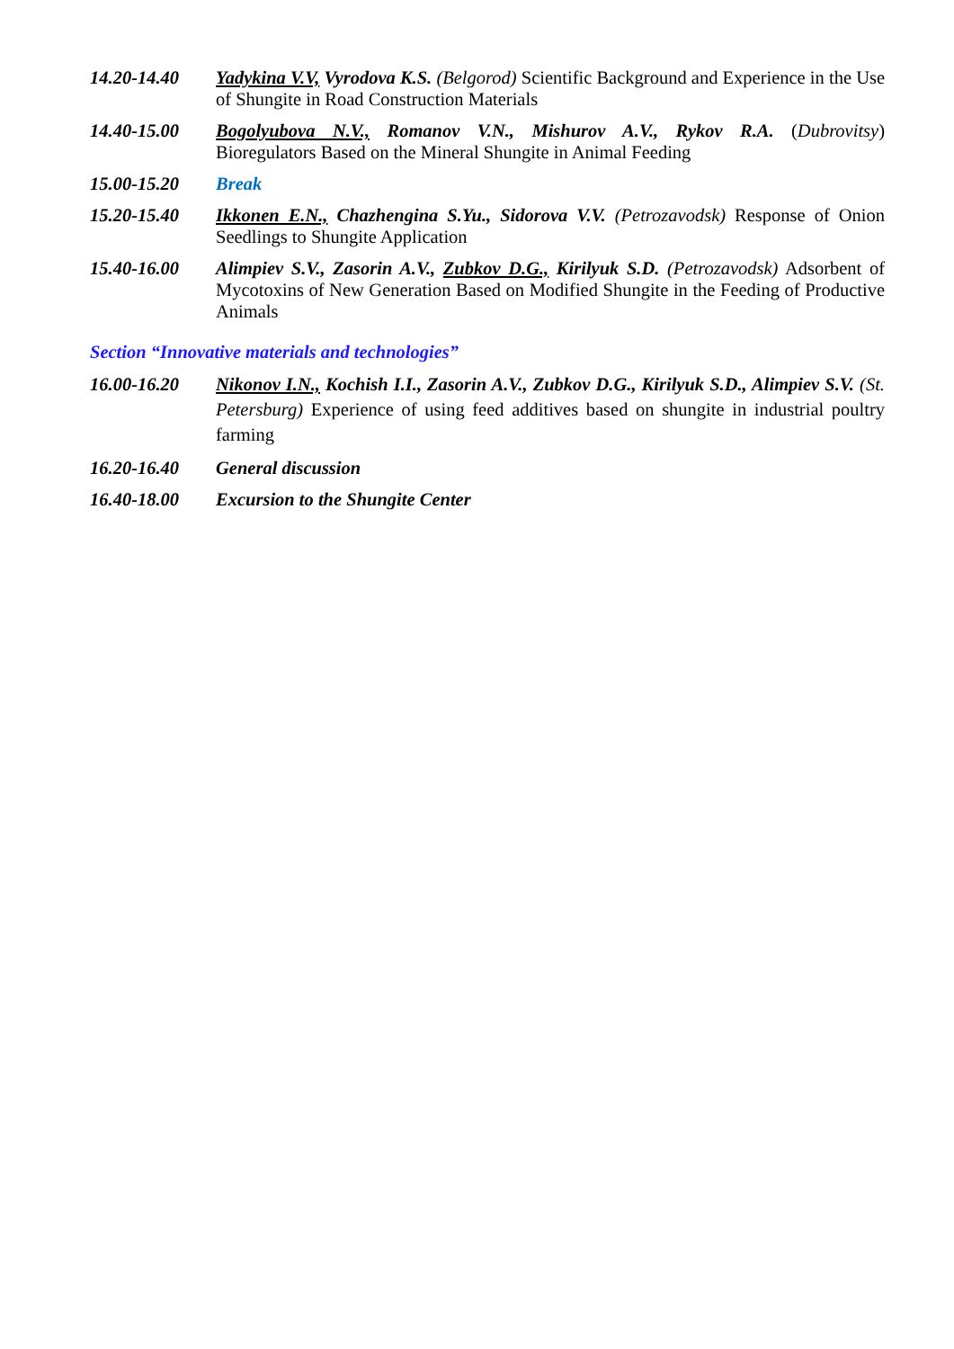14.20-14.40 Yadykina V.V, Vyrodova K.S. (Belgorod) Scientific Background and Experience in the Use of Shungite in Road Construction Materials
14.40-15.00 Bogolyubova N.V., Romanov V.N., Mishurov A.V., Rykov R.A. (Dubrovitsy) Bioregulators Based on the Mineral Shungite in Animal Feeding
15.00-15.20 Break
15.20-15.40 Ikkonen E.N., Chazhengina S.Yu., Sidorova V.V. (Petrozavodsk) Response of Onion Seedlings to Shungite Application
15.40-16.00 Alimpiev S.V., Zasorin A.V., Zubkov D.G., Kirilyuk S.D. (Petrozavodsk) Adsorbent of Mycotoxins of New Generation Based on Modified Shungite in the Feeding of Productive Animals
Section “Innovative materials and technologies”
16.00-16.20 Nikonov I.N., Kochish I.I., Zasorin A.V., Zubkov D.G., Kirilyuk S.D., Alimpiev S.V. (St. Petersburg) Experience of using feed additives based on shungite in industrial poultry farming
16.20-16.40 General discussion
16.40-18.00 Excursion to the Shungite Center